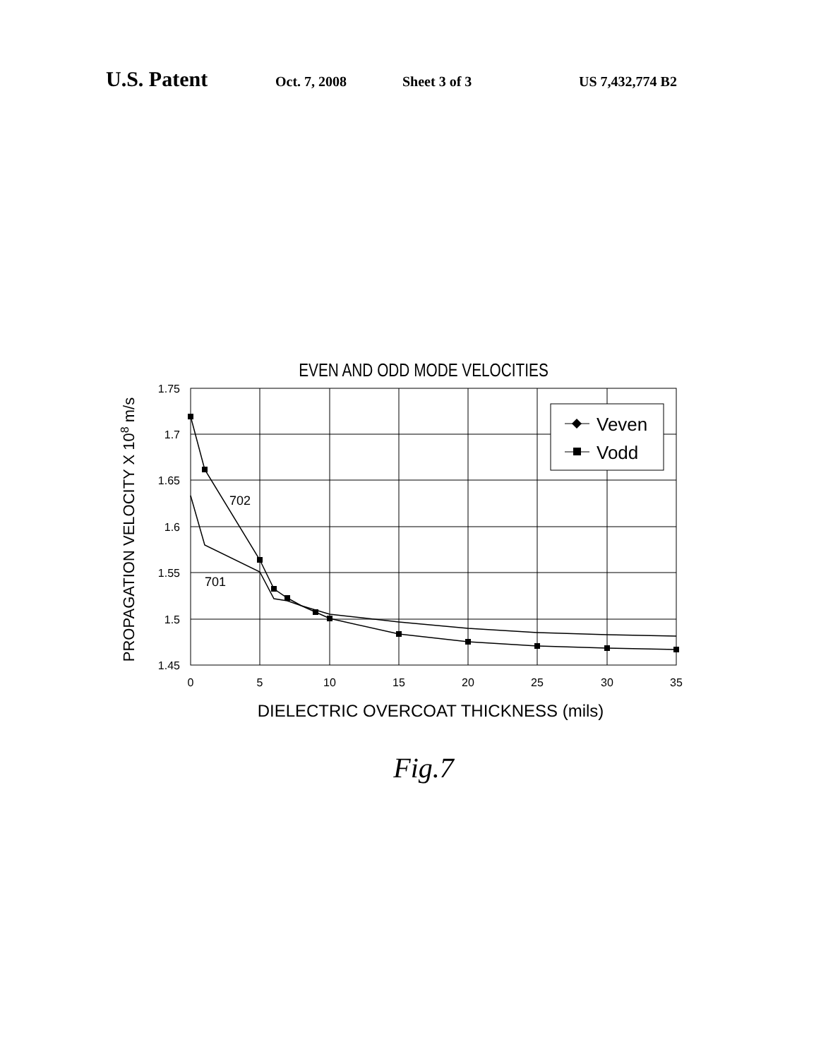U.S. Patent Oct. 7, 2008 Sheet 3 of 3 US 7,432,774 B2
EVEN AND ODD MODE VELOCITIES
Veven
Vodd
702
701
1.75
1.7
1.65
1.6
1.55
1.5
1.45
0
5
10
15
20
25
30
35
PROPAGATION VELOCITY X 108 m/s
DIELECTRIC OVERCOAT THICKNESS (mils)
Fig.7